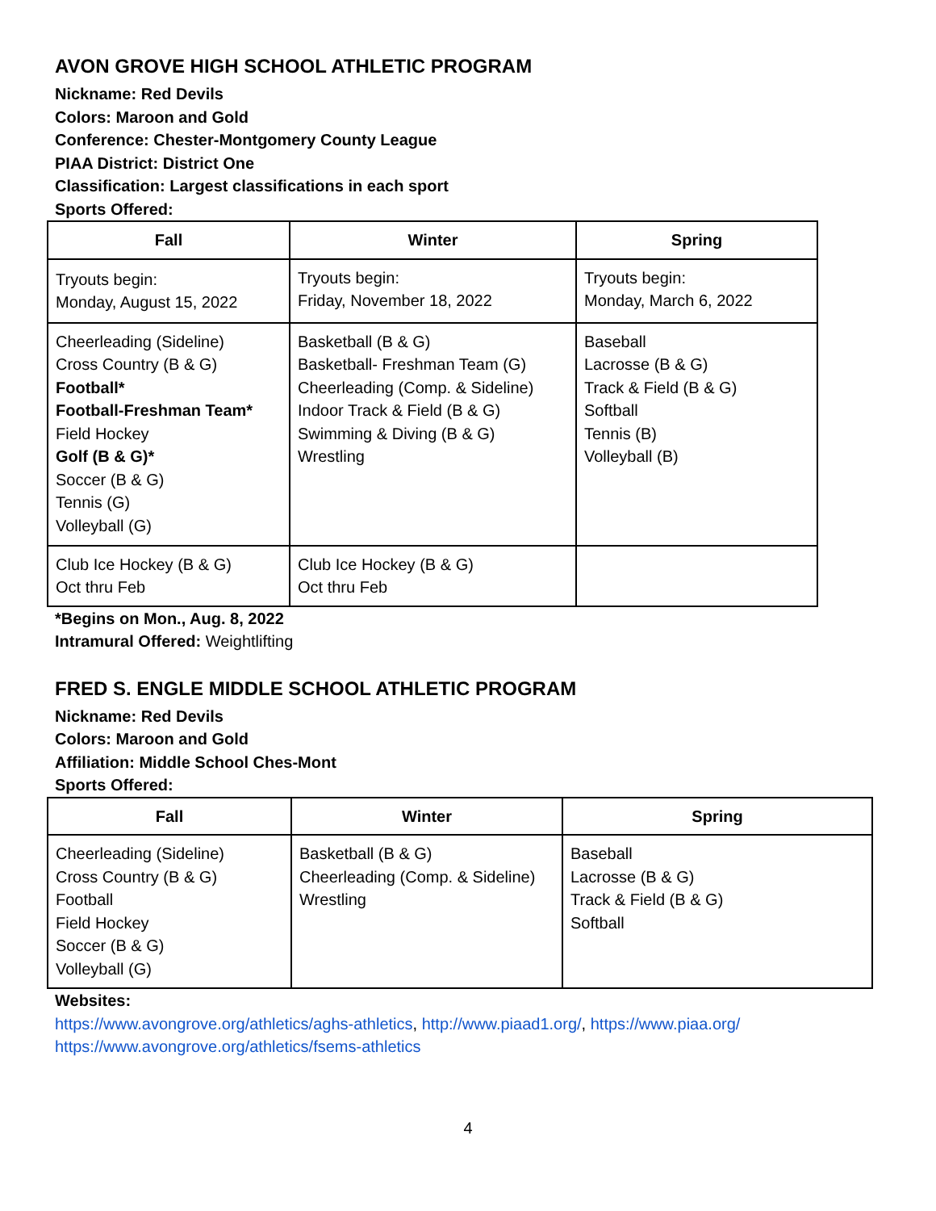AVON GROVE HIGH SCHOOL ATHLETIC PROGRAM
Nickname: Red Devils
Colors: Maroon and Gold
Conference: Chester-Montgomery County League
PIAA District: District One
Classification: Largest classifications in each sport
Sports Offered:
| Fall | Winter | Spring |
| --- | --- | --- |
| Tryouts begin: Monday, August 15, 2022 | Tryouts begin: Friday, November 18, 2022 | Tryouts begin: Monday, March 6, 2022 |
| Cheerleading (Sideline) Cross Country (B & G) Football* Football-Freshman Team* Field Hockey Golf (B & G)* Soccer (B & G) Tennis (G) Volleyball (G) | Basketball (B & G) Basketball- Freshman Team (G) Cheerleading (Comp. & Sideline) Indoor Track & Field (B & G) Swimming & Diving (B & G) Wrestling | Baseball Lacrosse (B & G) Track & Field (B & G) Softball Tennis (B) Volleyball (B) |
| Club Ice Hockey (B & G) Oct thru Feb | Club Ice Hockey (B & G) Oct thru Feb | |
*Begins on Mon., Aug. 8, 2022
Intramural Offered: Weightlifting
FRED S. ENGLE MIDDLE SCHOOL ATHLETIC PROGRAM
Nickname: Red Devils
Colors: Maroon and Gold
Affiliation: Middle School Ches-Mont
Sports Offered:
| Fall | Winter | Spring |
| --- | --- | --- |
| Cheerleading (Sideline) Cross Country (B & G) Football Field Hockey Soccer (B & G) Volleyball (G) | Basketball (B & G) Cheerleading (Comp. & Sideline) Wrestling | Baseball Lacrosse (B & G) Track & Field (B & G) Softball |
Websites:
https://www.avongrove.org/athletics/aghs-athletics, http://www.piaad1.org/, https://www.piaa.org/
https://www.avongrove.org/athletics/fsems-athletics
4